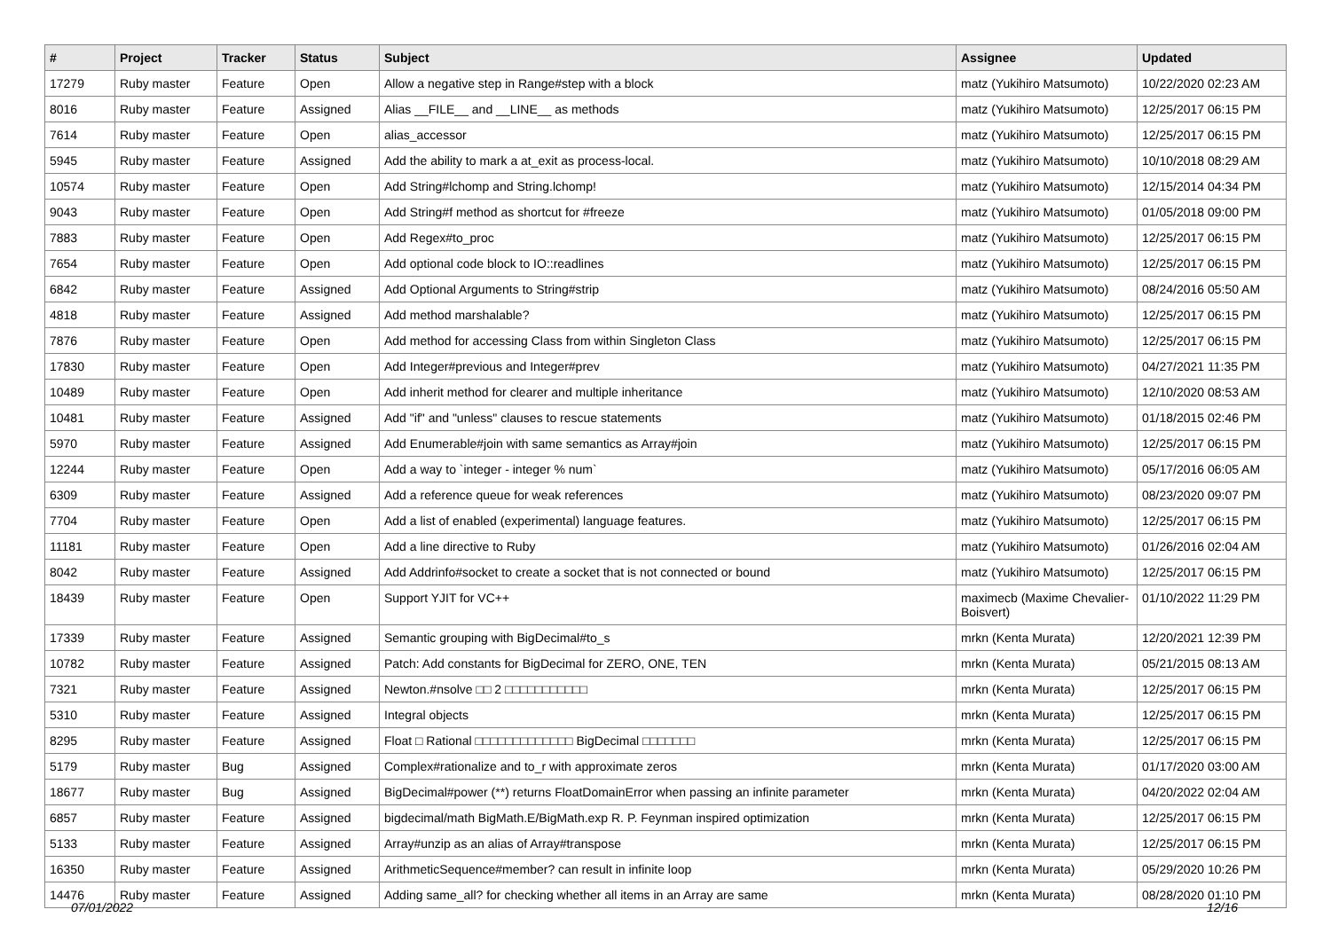| # | Project | Tracker | Status | Subject | Assignee | Updated |
| --- | --- | --- | --- | --- | --- | --- |
| 17279 | Ruby master | Feature | Open | Allow a negative step in Range#step with a block | matz (Yukihiro Matsumoto) | 10/22/2020 02:23 AM |
| 8016 | Ruby master | Feature | Assigned | Alias __FILE__ and __LINE__ as methods | matz (Yukihiro Matsumoto) | 12/25/2017 06:15 PM |
| 7614 | Ruby master | Feature | Open | alias_accessor | matz (Yukihiro Matsumoto) | 12/25/2017 06:15 PM |
| 5945 | Ruby master | Feature | Assigned | Add the ability to mark a at_exit as process-local. | matz (Yukihiro Matsumoto) | 10/10/2018 08:29 AM |
| 10574 | Ruby master | Feature | Open | Add String#lchomp and String.lchomp! | matz (Yukihiro Matsumoto) | 12/15/2014 04:34 PM |
| 9043 | Ruby master | Feature | Open | Add String#f method as shortcut for #freeze | matz (Yukihiro Matsumoto) | 01/05/2018 09:00 PM |
| 7883 | Ruby master | Feature | Open | Add Regex#to_proc | matz (Yukihiro Matsumoto) | 12/25/2017 06:15 PM |
| 7654 | Ruby master | Feature | Open | Add optional code block to IO::readlines | matz (Yukihiro Matsumoto) | 12/25/2017 06:15 PM |
| 6842 | Ruby master | Feature | Assigned | Add Optional Arguments to String#strip | matz (Yukihiro Matsumoto) | 08/24/2016 05:50 AM |
| 4818 | Ruby master | Feature | Assigned | Add method marshalable? | matz (Yukihiro Matsumoto) | 12/25/2017 06:15 PM |
| 7876 | Ruby master | Feature | Open | Add method for accessing Class from within Singleton Class | matz (Yukihiro Matsumoto) | 12/25/2017 06:15 PM |
| 17830 | Ruby master | Feature | Open | Add Integer#previous and Integer#prev | matz (Yukihiro Matsumoto) | 04/27/2021 11:35 PM |
| 10489 | Ruby master | Feature | Open | Add inherit method for clearer and multiple inheritance | matz (Yukihiro Matsumoto) | 12/10/2020 08:53 AM |
| 10481 | Ruby master | Feature | Assigned | Add "if" and "unless" clauses to rescue statements | matz (Yukihiro Matsumoto) | 01/18/2015 02:46 PM |
| 5970 | Ruby master | Feature | Assigned | Add Enumerable#join with same semantics as Array#join | matz (Yukihiro Matsumoto) | 12/25/2017 06:15 PM |
| 12244 | Ruby master | Feature | Open | Add a way to `integer - integer % num` | matz (Yukihiro Matsumoto) | 05/17/2016 06:05 AM |
| 6309 | Ruby master | Feature | Assigned | Add a reference queue for weak references | matz (Yukihiro Matsumoto) | 08/23/2020 09:07 PM |
| 7704 | Ruby master | Feature | Open | Add a list of enabled (experimental) language features. | matz (Yukihiro Matsumoto) | 12/25/2017 06:15 PM |
| 11181 | Ruby master | Feature | Open | Add a line directive to Ruby | matz (Yukihiro Matsumoto) | 01/26/2016 02:04 AM |
| 8042 | Ruby master | Feature | Assigned | Add Addrinfo#socket to create a socket that is not connected or bound | matz (Yukihiro Matsumoto) | 12/25/2017 06:15 PM |
| 18439 | Ruby master | Feature | Open | Support YJIT for VC++ | maximecb (Maxime Chevalier-Boisvert) | 01/10/2022 11:29 PM |
| 17339 | Ruby master | Feature | Assigned | Semantic grouping with BigDecimal#to_s | mrkn (Kenta Murata) | 12/20/2021 12:39 PM |
| 10782 | Ruby master | Feature | Assigned | Patch: Add constants for BigDecimal for ZERO, ONE, TEN | mrkn (Kenta Murata) | 05/21/2015 08:13 AM |
| 7321 | Ruby master | Feature | Assigned | Newton.#nsolve □□ 2 □□□□□□□□□□□ | mrkn (Kenta Murata) | 12/25/2017 06:15 PM |
| 5310 | Ruby master | Feature | Assigned | Integral objects | mrkn (Kenta Murata) | 12/25/2017 06:15 PM |
| 8295 | Ruby master | Feature | Assigned | Float □ Rational □□□□□□□□□□□□□ BigDecimal □□□□□□□ | mrkn (Kenta Murata) | 12/25/2017 06:15 PM |
| 5179 | Ruby master | Bug | Assigned | Complex#rationalize and to_r with approximate zeros | mrkn (Kenta Murata) | 01/17/2020 03:00 AM |
| 18677 | Ruby master | Bug | Assigned | BigDecimal#power (**) returns FloatDomainError when passing an infinite parameter | mrkn (Kenta Murata) | 04/20/2022 02:04 AM |
| 6857 | Ruby master | Feature | Assigned | bigdecimal/math BigMath.E/BigMath.exp R. P. Feynman inspired optimization | mrkn (Kenta Murata) | 12/25/2017 06:15 PM |
| 5133 | Ruby master | Feature | Assigned | Array#unzip as an alias of Array#transpose | mrkn (Kenta Murata) | 12/25/2017 06:15 PM |
| 16350 | Ruby master | Feature | Assigned | ArithmeticSequence#member? can result in infinite loop | mrkn (Kenta Murata) | 05/29/2020 10:26 PM |
| 14476 | Ruby master | Feature | Assigned | Adding same_all? for checking whether all items in an Array are same | mrkn (Kenta Murata) | 08/28/2020 01:10 PM |
07/01/2022 12/16